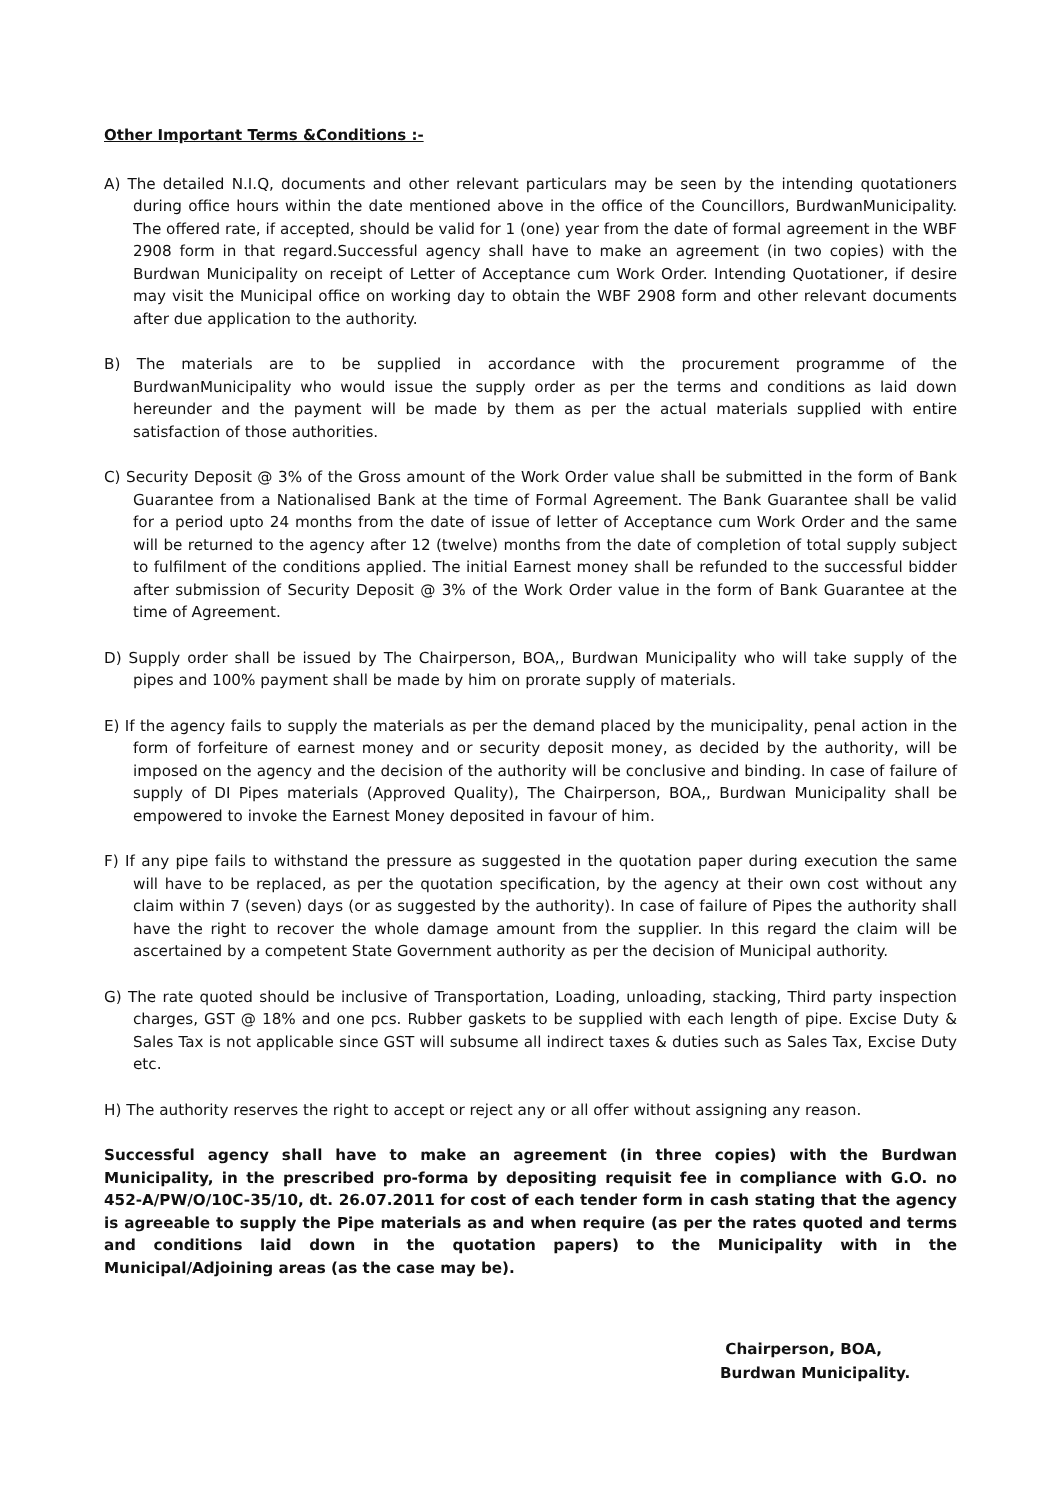Other Important Terms &Conditions :-
A) The detailed N.I.Q, documents and other relevant particulars may be seen by the intending quotationers during office hours within the date mentioned above in the office of the Councillors, BurdwanMunicipality. The offered rate, if accepted, should be valid for 1 (one) year from the date of formal agreement in the WBF 2908 form in that regard.Successful agency shall have to make an agreement (in two copies) with the Burdwan Municipality on receipt of Letter of Acceptance cum Work Order. Intending Quotationer, if desire may visit the Municipal office on working day to obtain the WBF 2908 form and other relevant documents after due application to the authority.
B) The materials are to be supplied in accordance with the procurement programme of the BurdwanMunicipality who would issue the supply order as per the terms and conditions as laid down hereunder and the payment will be made by them as per the actual materials supplied with entire satisfaction of those authorities.
C) Security Deposit @ 3% of the Gross amount of the Work Order value shall be submitted in the form of Bank Guarantee from a Nationalised Bank at the time of Formal Agreement. The Bank Guarantee shall be valid for a period upto 24 months from the date of issue of letter of Acceptance cum Work Order and the same will be returned to the agency after 12 (twelve) months from the date of completion of total supply subject to fulfilment of the conditions applied. The initial Earnest money shall be refunded to the successful bidder after submission of Security Deposit @ 3% of the Work Order value in the form of Bank Guarantee at the time of Agreement.
D) Supply order shall be issued by The Chairperson, BOA,, Burdwan Municipality who will take supply of the pipes and 100% payment shall be made by him on prorate supply of materials.
E) If the agency fails to supply the materials as per the demand placed by the municipality, penal action in the form of forfeiture of earnest money and or security deposit money, as decided by the authority, will be imposed on the agency and the decision of the authority will be conclusive and binding. In case of failure of supply of DI Pipes materials (Approved Quality), The Chairperson, BOA,, Burdwan Municipality shall be empowered to invoke the Earnest Money deposited in favour of him.
F) If any pipe fails to withstand the pressure as suggested in the quotation paper during execution the same will have to be replaced, as per the quotation specification, by the agency at their own cost without any claim within 7 (seven) days (or as suggested by the authority). In case of failure of Pipes the authority shall have the right to recover the whole damage amount from the supplier. In this regard the claim will be ascertained by a competent State Government authority as per the decision of Municipal authority.
G) The rate quoted should be inclusive of Transportation, Loading, unloading, stacking, Third party inspection charges, GST @ 18% and one pcs. Rubber gaskets to be supplied with each length of pipe. Excise Duty & Sales Tax is not applicable since GST will subsume all indirect taxes & duties such as Sales Tax, Excise Duty etc.
H) The authority reserves the right to accept or reject any or all offer without assigning any reason.
Successful agency shall have to make an agreement (in three copies) with the Burdwan Municipality, in the prescribed pro-forma by depositing requisit fee in compliance with G.O. no 452-A/PW/O/10C-35/10, dt. 26.07.2011 for cost of each tender form in cash stating that the agency is agreeable to supply the Pipe materials as and when require (as per the rates quoted and terms and conditions laid down in the quotation papers) to the Municipality with in the Municipal/Adjoining areas (as the case may be).
Chairperson, BOA,
Burdwan Municipality.